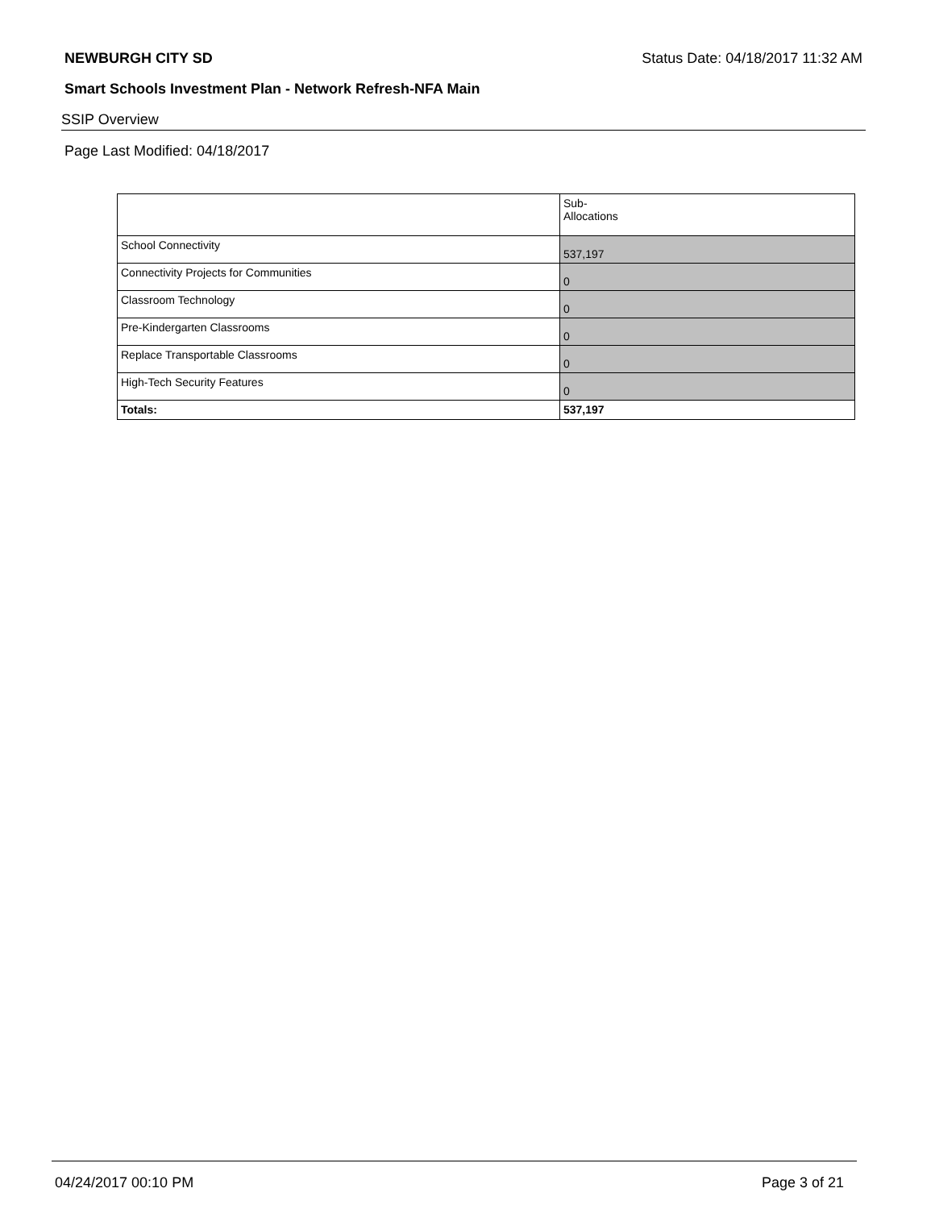NEWBURGH CITY SD Status Date: 04/18/2017 11:32 AM
Smart Schools Investment Plan - Network Refresh-NFA Main
SSIP Overview
Page Last Modified: 04/18/2017
| | Sub- Allocations |
| --- | --- |
| School Connectivity | 537,197 |
| Connectivity Projects for Communities | 0 |
| Classroom Technology | 0 |
| Pre-Kindergarten Classrooms | 0 |
| Replace Transportable Classrooms | 0 |
| High-Tech Security Features | 0 |
| Totals: | 537,197 |
04/24/2017 00:10 PM Page 3 of 21